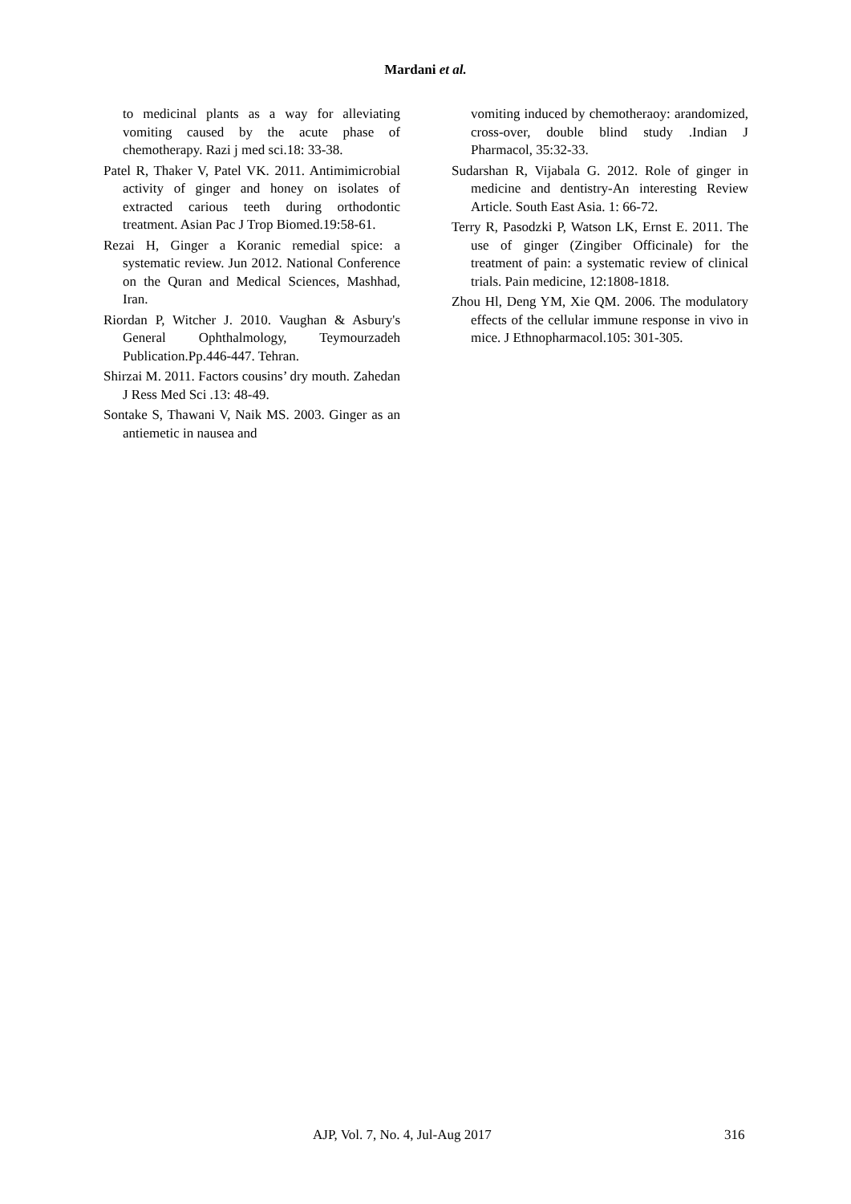Mardani et al.
to medicinal plants as a way for alleviating vomiting caused by the acute phase of chemotherapy. Razi j med sci.18: 33-38.
Patel R, Thaker V, Patel VK. 2011. Antimimicrobial activity of ginger and honey on isolates of extracted carious teeth during orthodontic treatment. Asian Pac J Trop Biomed.19:58-61.
Rezai H, Ginger a Koranic remedial spice: a systematic review. Jun 2012. National Conference on the Quran and Medical Sciences, Mashhad, Iran.
Riordan P, Witcher J. 2010. Vaughan & Asbury's General Ophthalmology, Teymourzadeh Publication.Pp.446-447. Tehran.
Shirzai M. 2011. Factors cousins’ dry mouth. Zahedan J Ress Med Sci .13: 48-49.
Sontake S, Thawani V, Naik MS. 2003. Ginger as an antiemetic in nausea and
vomiting induced by chemotheraoy: arandomized, cross-over, double blind study .Indian J Pharmacol, 35:32-33.
Sudarshan R, Vijabala G. 2012. Role of ginger in medicine and dentistry-An interesting Review Article. South East Asia. 1: 66-72.
Terry R, Pasodzki P, Watson LK, Ernst E. 2011. The use of ginger (Zingiber Officinale) for the treatment of pain: a systematic review of clinical trials. Pain medicine, 12:1808-1818.
Zhou Hl, Deng YM, Xie QM. 2006. The modulatory effects of the cellular immune response in vivo in mice. J Ethnopharmacol.105: 301-305.
AJP, Vol. 7, No. 4, Jul-Aug 2017 316